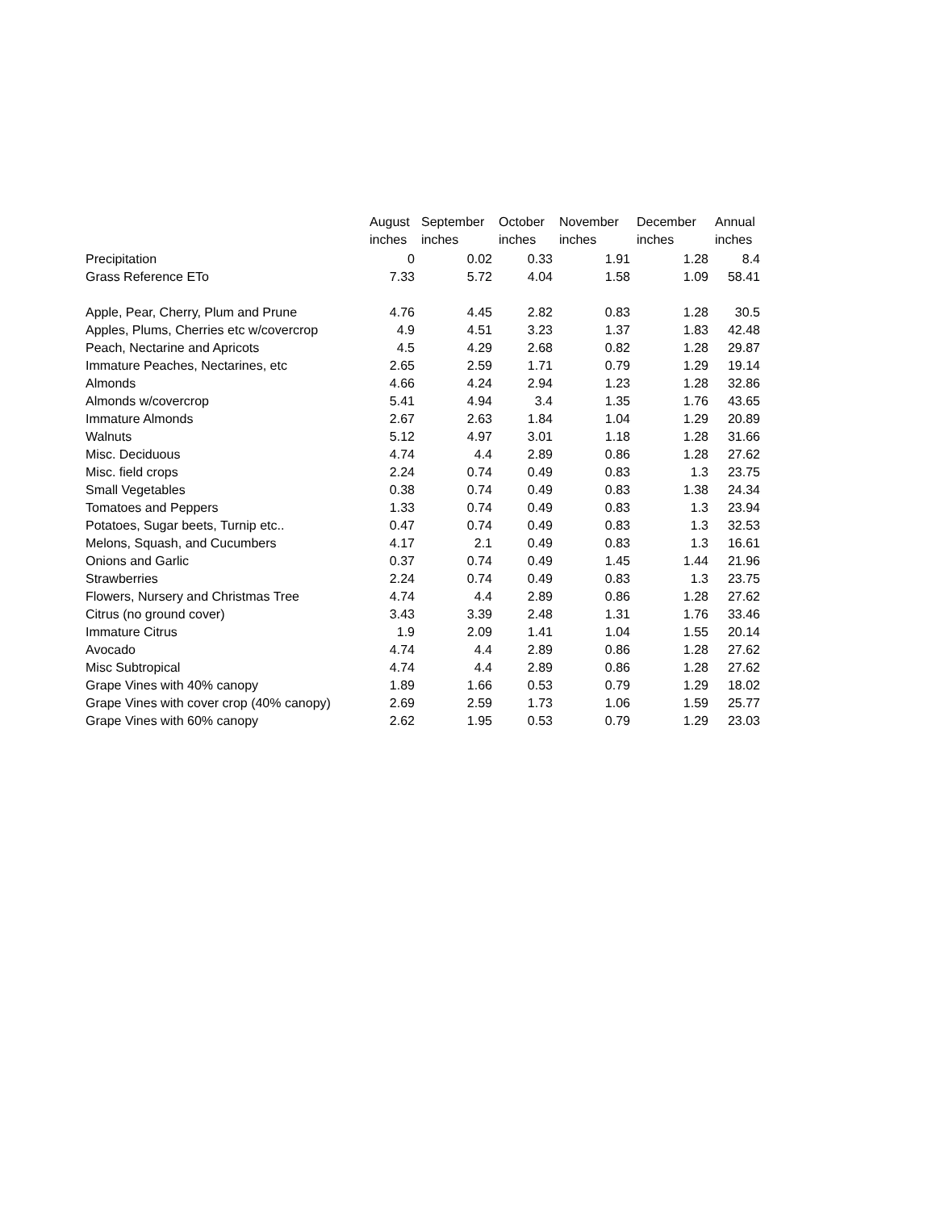| | August | September | October | November | December | Annual |
| --- | --- | --- | --- | --- | --- | --- |
| | inches | inches | inches | inches | inches | inches |
| Precipitation | 0 | 0.02 | 0.33 | 1.91 | 1.28 | 8.4 |
| Grass Reference ETo | 7.33 | 5.72 | 4.04 | 1.58 | 1.09 | 58.41 |
| Apple, Pear, Cherry, Plum and Prune | 4.76 | 4.45 | 2.82 | 0.83 | 1.28 | 30.5 |
| Apples, Plums, Cherries etc w/covercrop | 4.9 | 4.51 | 3.23 | 1.37 | 1.83 | 42.48 |
| Peach, Nectarine and Apricots | 4.5 | 4.29 | 2.68 | 0.82 | 1.28 | 29.87 |
| Immature Peaches, Nectarines, etc | 2.65 | 2.59 | 1.71 | 0.79 | 1.29 | 19.14 |
| Almonds | 4.66 | 4.24 | 2.94 | 1.23 | 1.28 | 32.86 |
| Almonds w/covercrop | 5.41 | 4.94 | 3.4 | 1.35 | 1.76 | 43.65 |
| Immature Almonds | 2.67 | 2.63 | 1.84 | 1.04 | 1.29 | 20.89 |
| Walnuts | 5.12 | 4.97 | 3.01 | 1.18 | 1.28 | 31.66 |
| Misc. Deciduous | 4.74 | 4.4 | 2.89 | 0.86 | 1.28 | 27.62 |
| Misc. field crops | 2.24 | 0.74 | 0.49 | 0.83 | 1.3 | 23.75 |
| Small Vegetables | 0.38 | 0.74 | 0.49 | 0.83 | 1.38 | 24.34 |
| Tomatoes and Peppers | 1.33 | 0.74 | 0.49 | 0.83 | 1.3 | 23.94 |
| Potatoes, Sugar beets, Turnip etc.. | 0.47 | 0.74 | 0.49 | 0.83 | 1.3 | 32.53 |
| Melons, Squash, and Cucumbers | 4.17 | 2.1 | 0.49 | 0.83 | 1.3 | 16.61 |
| Onions and Garlic | 0.37 | 0.74 | 0.49 | 1.45 | 1.44 | 21.96 |
| Strawberries | 2.24 | 0.74 | 0.49 | 0.83 | 1.3 | 23.75 |
| Flowers, Nursery and Christmas Tree | 4.74 | 4.4 | 2.89 | 0.86 | 1.28 | 27.62 |
| Citrus (no ground cover) | 3.43 | 3.39 | 2.48 | 1.31 | 1.76 | 33.46 |
| Immature Citrus | 1.9 | 2.09 | 1.41 | 1.04 | 1.55 | 20.14 |
| Avocado | 4.74 | 4.4 | 2.89 | 0.86 | 1.28 | 27.62 |
| Misc Subtropical | 4.74 | 4.4 | 2.89 | 0.86 | 1.28 | 27.62 |
| Grape Vines with 40% canopy | 1.89 | 1.66 | 0.53 | 0.79 | 1.29 | 18.02 |
| Grape Vines with cover crop (40% canopy) | 2.69 | 2.59 | 1.73 | 1.06 | 1.59 | 25.77 |
| Grape Vines with 60% canopy | 2.62 | 1.95 | 0.53 | 0.79 | 1.29 | 23.03 |